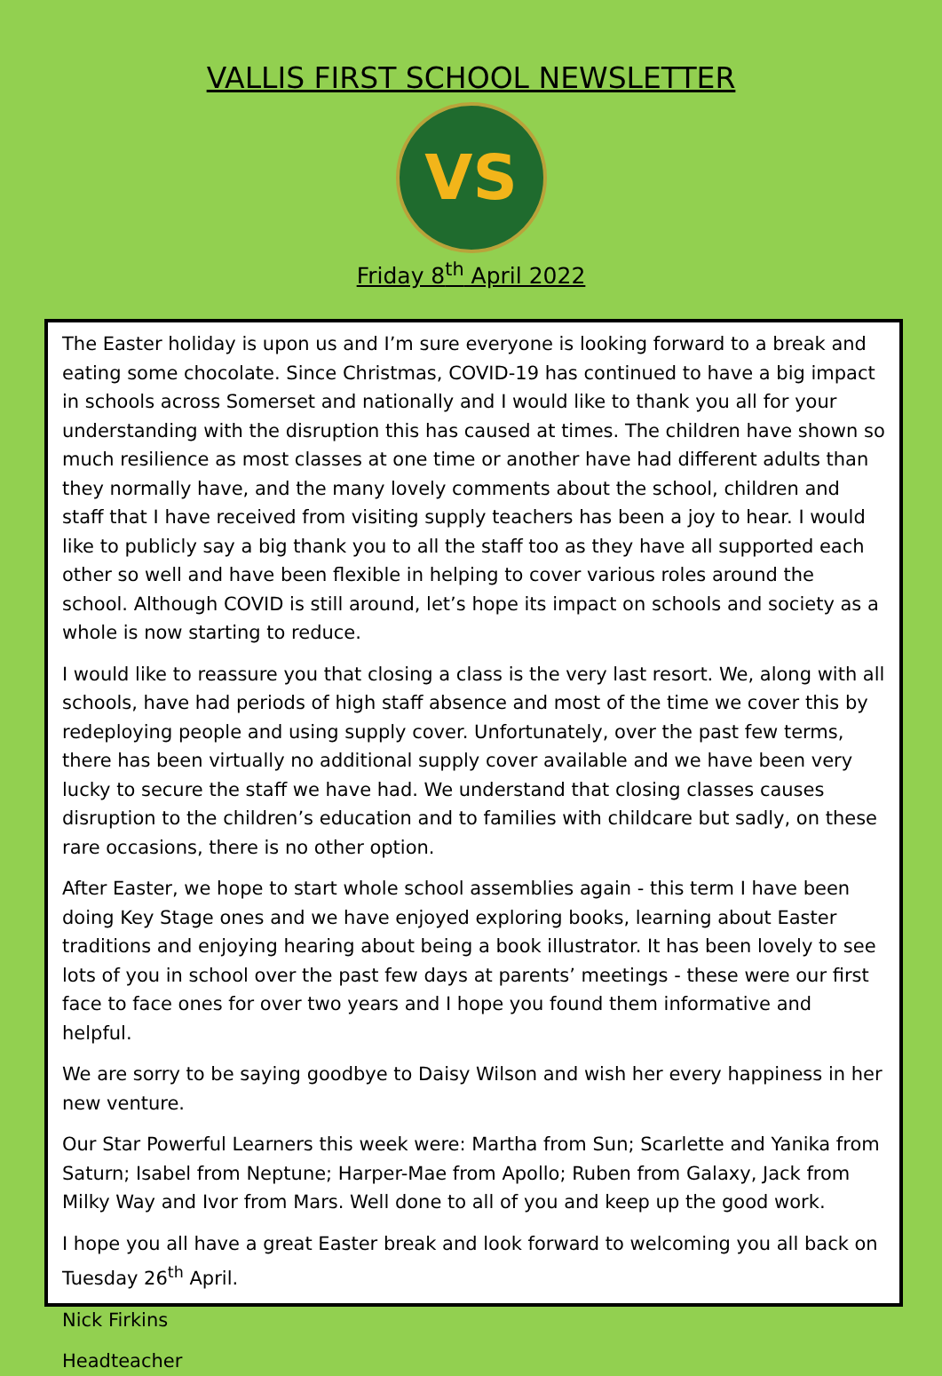VALLIS FIRST SCHOOL NEWSLETTER
VS
Friday 8<sup>th</sup> April 2022
The Easter holiday is upon us and I’m sure everyone is looking forward to a break and eating some chocolate. Since Christmas, COVID-19 has continued to have a big impact in schools across Somerset and nationally and I would like to thank you all for your understanding with the disruption this has caused at times. The children have shown so much resilience as most classes at one time or another have had different adults than they normally have, and the many lovely comments about the school, children and staff that I have received from visiting supply teachers has been a joy to hear. I would like to publicly say a big thank you to all the staff too as they have all supported each other so well and have been flexible in helping to cover various roles around the school. Although COVID is still around, let’s hope its impact on schools and society as a whole is now starting to reduce.
I would like to reassure you that closing a class is the very last resort. We, along with all schools, have had periods of high staff absence and most of the time we cover this by redeploying people and using supply cover. Unfortunately, over the past few terms, there has been virtually no additional supply cover available and we have been very lucky to secure the staff we have had. We understand that closing classes causes disruption to the children’s education and to families with childcare but sadly, on these rare occasions, there is no other option.
After Easter, we hope to start whole school assemblies again - this term I have been doing Key Stage ones and we have enjoyed exploring books, learning about Easter traditions and enjoying hearing about being a book illustrator. It has been lovely to see lots of you in school over the past few days at parents’ meetings - these were our first face to face ones for over two years and I hope you found them informative and helpful.
We are sorry to be saying goodbye to Daisy Wilson and wish her every happiness in her new venture.
Our Star Powerful Learners this week were: Martha from Sun; Scarlette and Yanika from Saturn; Isabel from Neptune; Harper-Mae from Apollo; Ruben from Galaxy, Jack from Milky Way and Ivor from Mars. Well done to all of you and keep up the good work.
I hope you all have a great Easter break and look forward to welcoming you all back on Tuesday 26<sup>th</sup> April.
Nick Firkins
Headteacher